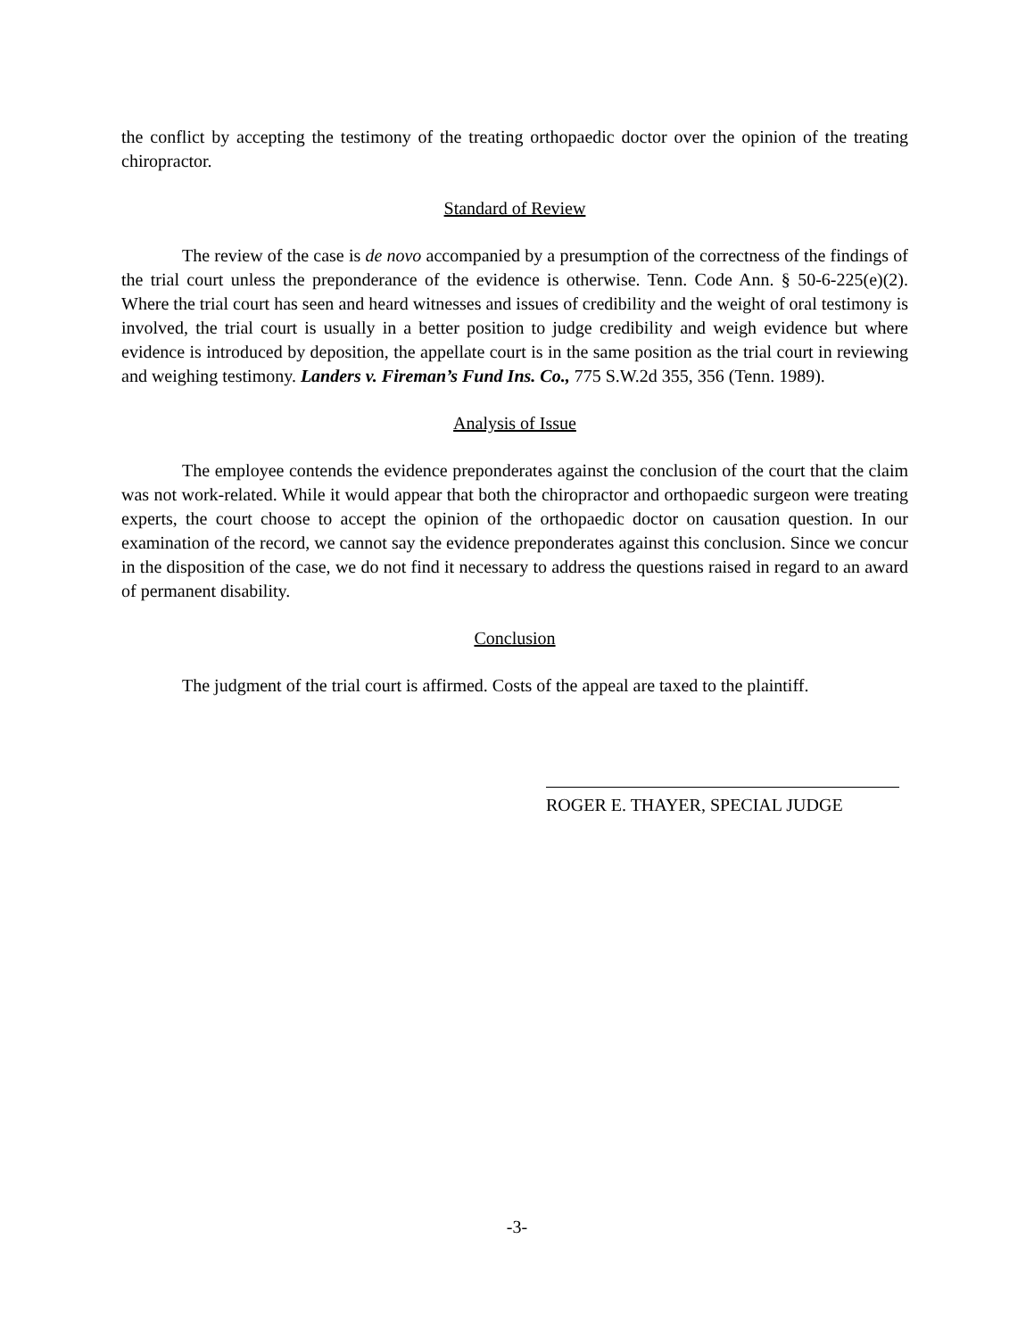the conflict by accepting the testimony of the treating orthopaedic doctor over the opinion of the treating chiropractor.
Standard of Review
The review of the case is de novo accompanied by a presumption of the correctness of the findings of the trial court unless the preponderance of the evidence is otherwise. Tenn. Code Ann. § 50-6-225(e)(2). Where the trial court has seen and heard witnesses and issues of credibility and the weight of oral testimony is involved, the trial court is usually in a better position to judge credibility and weigh evidence but where evidence is introduced by deposition, the appellate court is in the same position as the trial court in reviewing and weighing testimony. Landers v. Fireman’s Fund Ins. Co., 775 S.W.2d 355, 356 (Tenn. 1989).
Analysis of Issue
The employee contends the evidence preponderates against the conclusion of the court that the claim was not work-related. While it would appear that both the chiropractor and orthopaedic surgeon were treating experts, the court choose to accept the opinion of the orthopaedic doctor on causation question. In our examination of the record, we cannot say the evidence preponderates against this conclusion. Since we concur in the disposition of the case, we do not find it necessary to address the questions raised in regard to an award of permanent disability.
Conclusion
The judgment of the trial court is affirmed. Costs of the appeal are taxed to the plaintiff.
ROGER E. THAYER, SPECIAL JUDGE
-3-